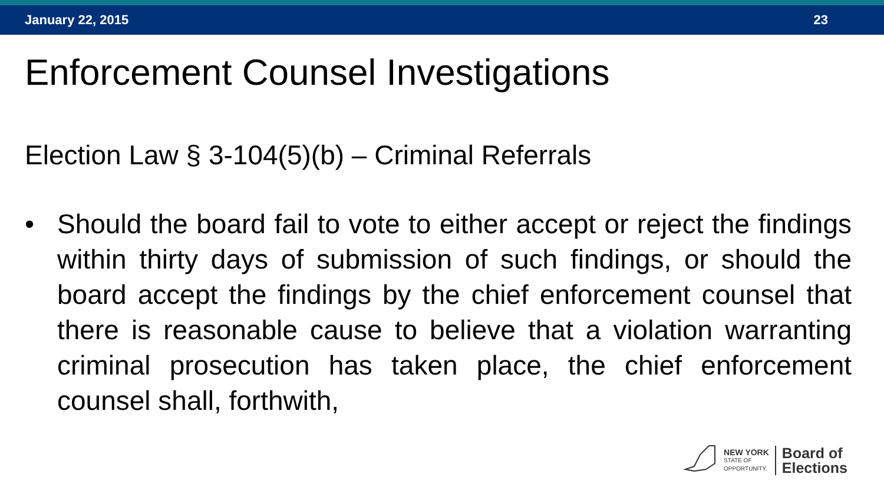January 22, 2015 23
Enforcement Counsel Investigations
Election Law § 3-104(5)(b) – Criminal Referrals
• Should the board fail to vote to either accept or reject the findings within thirty days of submission of such findings, or should the board accept the findings by the chief enforcement counsel that there is reasonable cause to believe that a violation warranting criminal prosecution has taken place, the chief enforcement counsel shall, forthwith,
NEW YORK
STATE OF
OPPORTUNITY.
Board of
Elections